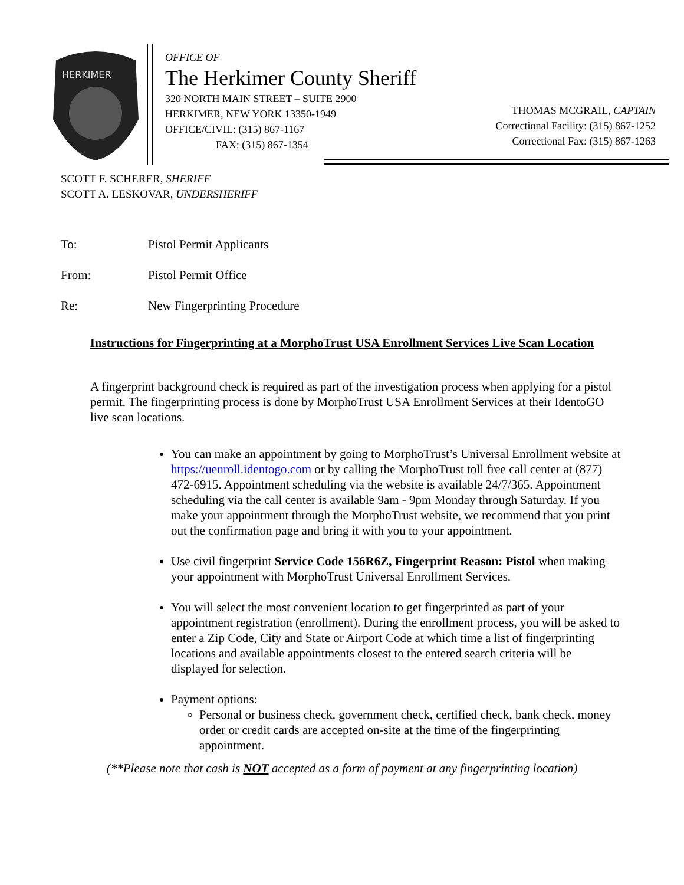HERKIMER
OFFICE OF
The Herkimer County Sheriff
320 NORTH MAIN STREET – SUITE 2900
HERKIMER, NEW YORK 13350-1949
OFFICE/CIVIL: (315) 867-1167
FAX: (315) 867-1354
THOMAS MCGRAIL, CAPTAIN
Correctional Facility: (315) 867-1252
Correctional Fax: (315) 867-1263
SCOTT F. SCHERER, SHERIFF
SCOTT A. LESKOVAR, UNDERSHERIFF
To: Pistol Permit Applicants
From: Pistol Permit Office
Re: New Fingerprinting Procedure
Instructions for Fingerprinting at a MorphoTrust USA Enrollment Services Live Scan Location
A fingerprint background check is required as part of the investigation process when applying for a pistol permit. The fingerprinting process is done by MorphoTrust USA Enrollment Services at their IdentoGO live scan locations.
You can make an appointment by going to MorphoTrust’s Universal Enrollment website at https://uenroll.identogo.com or by calling the MorphoTrust toll free call center at (877) 472-6915. Appointment scheduling via the website is available 24/7/365. Appointment scheduling via the call center is available 9am - 9pm Monday through Saturday. If you make your appointment through the MorphoTrust website, we recommend that you print out the confirmation page and bring it with you to your appointment.
Use civil fingerprint Service Code 156R6Z, Fingerprint Reason: Pistol when making your appointment with MorphoTrust Universal Enrollment Services.
You will select the most convenient location to get fingerprinted as part of your appointment registration (enrollment). During the enrollment process, you will be asked to enter a Zip Code, City and State or Airport Code at which time a list of fingerprinting locations and available appointments closest to the entered search criteria will be displayed for selection.
Payment options:
Personal or business check, government check, certified check, bank check, money order or credit cards are accepted on-site at the time of the fingerprinting appointment.
(**Please note that cash is NOT accepted as a form of payment at any fingerprinting location)